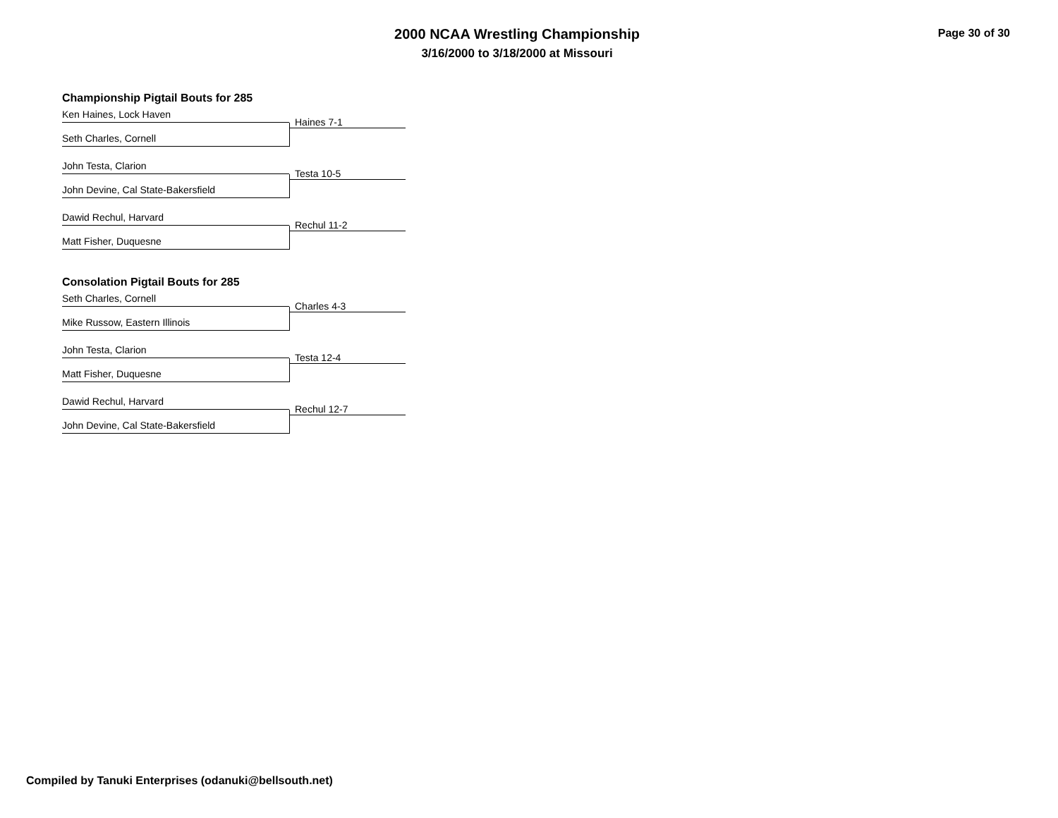2000 NCAA Wrestling Championship
3/16/2000 to 3/18/2000 at Missouri
Page 30 of 30
Championship Pigtail Bouts for 285
Ken Haines, Lock Haven
Haines 7-1
Seth Charles, Cornell
John Testa, Clarion
Testa 10-5
John Devine, Cal State-Bakersfield
Dawid Rechul, Harvard
Rechul 11-2
Matt Fisher, Duquesne
Consolation Pigtail Bouts for 285
Seth Charles, Cornell
Charles 4-3
Mike Russow, Eastern Illinois
John Testa, Clarion
Testa 12-4
Matt Fisher, Duquesne
Dawid Rechul, Harvard
Rechul 12-7
John Devine, Cal State-Bakersfield
Compiled by Tanuki Enterprises (odanuki@bellsouth.net)